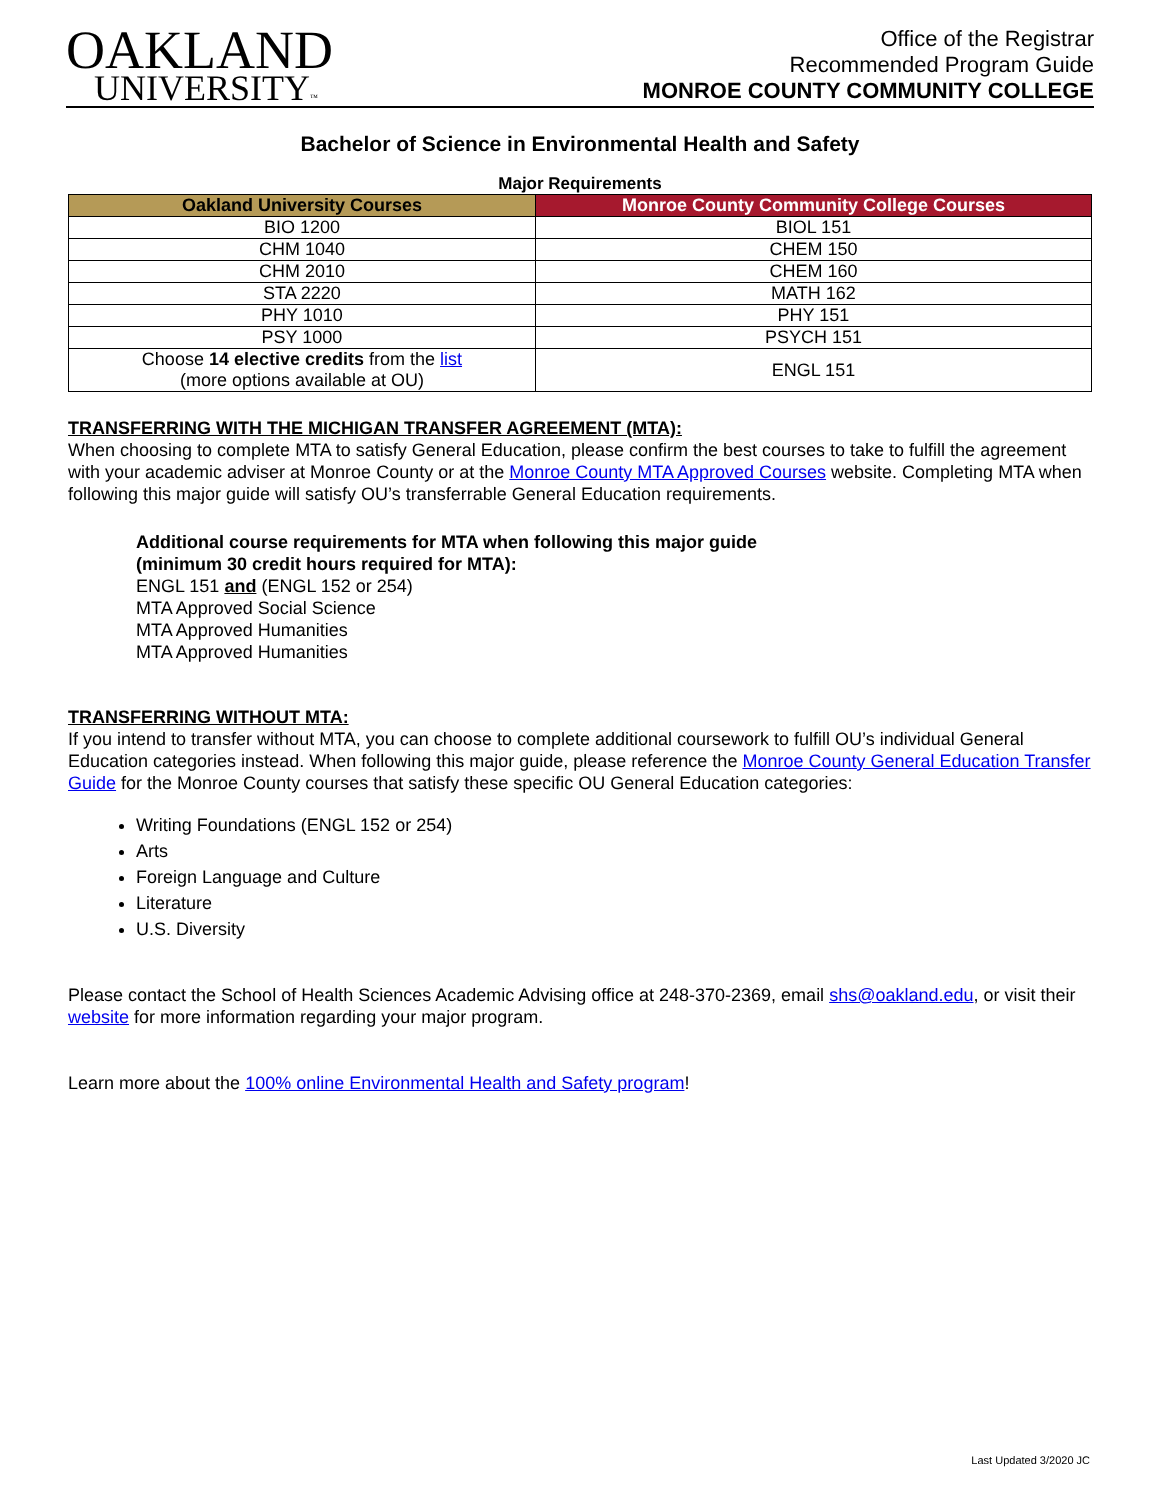OAKLAND
UNIVERSITY™
Office of the Registrar
Recommended Program Guide
MONROE COUNTY COMMUNITY COLLEGE
Bachelor of Science in Environmental Health and Safety
Major Requirements
| Oakland University Courses | Monroe County Community College Courses |
| --- | --- |
| BIO 1200 | BIOL 151 |
| CHM 1040 | CHEM 150 |
| CHM 2010 | CHEM 160 |
| STA 2220 | MATH 162 |
| PHY 1010 | PHY 151 |
| PSY 1000 | PSYCH 151 |
| Choose 14 elective credits from the list (more options available at OU) | ENGL 151 |
TRANSFERRING WITH THE MICHIGAN TRANSFER AGREEMENT (MTA):
When choosing to complete MTA to satisfy General Education, please confirm the best courses to take to fulfill the agreement with your academic adviser at Monroe County or at the Monroe County MTA Approved Courses website. Completing MTA when following this major guide will satisfy OU’s transferrable General Education requirements.
Additional course requirements for MTA when following this major guide
(minimum 30 credit hours required for MTA):
ENGL 151 and (ENGL 152 or 254)
MTA Approved Social Science
MTA Approved Humanities
MTA Approved Humanities
TRANSFERRING WITHOUT MTA:
If you intend to transfer without MTA, you can choose to complete additional coursework to fulfill OU’s individual General Education categories instead. When following this major guide, please reference the Monroe County General Education Transfer Guide for the Monroe County courses that satisfy these specific OU General Education categories:
Writing Foundations (ENGL 152 or 254)
Arts
Foreign Language and Culture
Literature
U.S. Diversity
Please contact the School of Health Sciences Academic Advising office at 248-370-2369, email shs@oakland.edu, or visit their website for more information regarding your major program.
Learn more about the 100% online Environmental Health and Safety program!
Last Updated 3/2020 JC